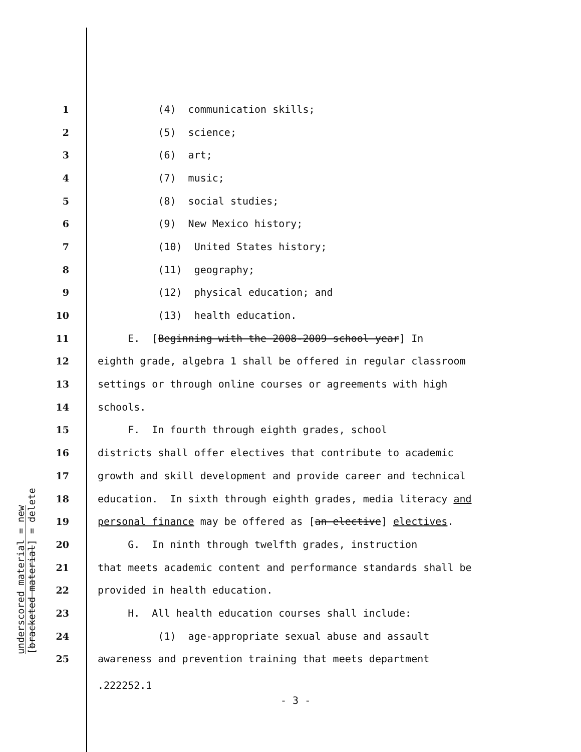underscored material = new
[bracketed material] = delete
1 (4) communication skills;
2 (5) science;
3 (6) art;
4 (7) music;
5 (8) social studies;
6 (9) New Mexico history;
7 (10) United States history;
8 (11) geography;
9 (12) physical education; and
10 (13) health education.
11 E. [Beginning with the 2008-2009 school year] In
12 eighth grade, algebra 1 shall be offered in regular classroom
13 settings or through online courses or agreements with high
14 schools.
15 F. In fourth through eighth grades, school
16 districts shall offer electives that contribute to academic
17 growth and skill development and provide career and technical
18 education. In sixth through eighth grades, media literacy and
19 personal finance may be offered as [an elective] electives.
20 G. In ninth through twelfth grades, instruction
21 that meets academic content and performance standards shall be
22 provided in health education.
23 H. All health education courses shall include:
24 (1) age-appropriate sexual abuse and assault
25 awareness and prevention training that meets department
.222252.1
- 3 -